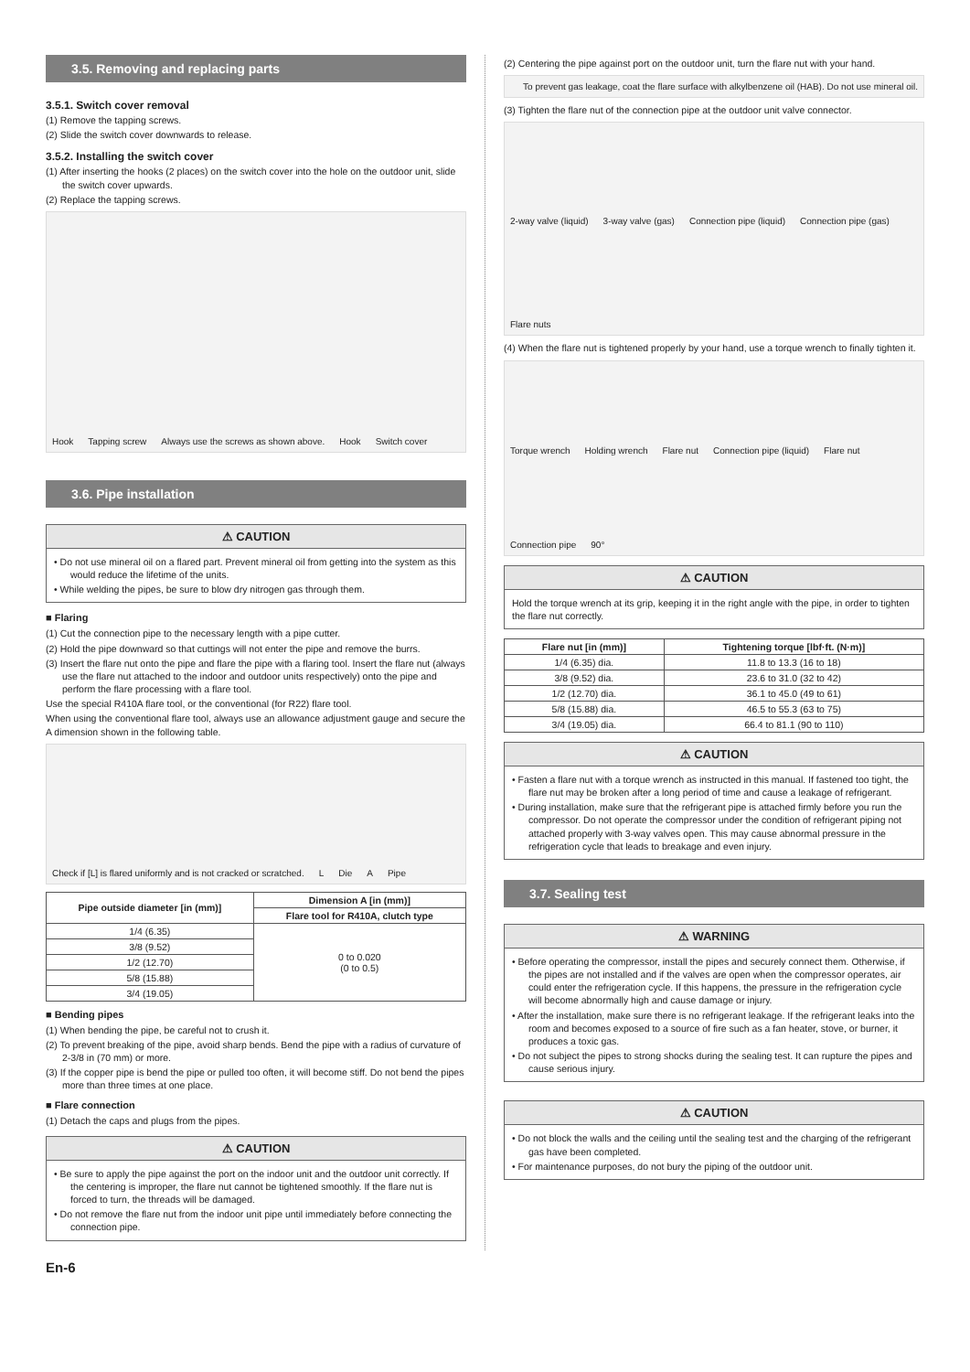3.5. Removing and replacing parts
3.5.1. Switch cover removal
(1) Remove the tapping screws.
(2) Slide the switch cover downwards to release.
3.5.2. Installing the switch cover
(1) After inserting the hooks (2 places) on the switch cover into the hole on the outdoor unit, slide the switch cover upwards.
(2) Replace the tapping screws.
Hook Tapping screw Always use the screws as shown above. Hook Switch cover
3.6. Pipe installation
⚠ CAUTION
• Do not use mineral oil on a flared part. Prevent mineral oil from getting into the system as this would reduce the lifetime of the units.
• While welding the pipes, be sure to blow dry nitrogen gas through them.
■ Flaring
(1) Cut the connection pipe to the necessary length with a pipe cutter.
(2) Hold the pipe downward so that cuttings will not enter the pipe and remove the burrs.
(3) Insert the flare nut onto the pipe and flare the pipe with a flaring tool. Insert the flare nut (always use the flare nut attached to the indoor and outdoor units respectively) onto the pipe and perform the flare processing with a flare tool.
Use the special R410A flare tool, or the conventional (for R22) flare tool.
When using the conventional flare tool, always use an allowance adjustment gauge and secure the A dimension shown in the following table.
Check if [L] is flared uniformly and is not cracked or scratched. L Die A Pipe
| Pipe outside diameter [in (mm)] | Dimension A [in (mm)] |
| --- | --- |
| | Flare tool for R410A, clutch type |
| 1/4 (6.35) | 0 to 0.020 (0 to 0.5) |
| 3/8 (9.52) | |
| 1/2 (12.70) | |
| 5/8 (15.88) | |
| 3/4 (19.05) | |
■ Bending pipes
(1) When bending the pipe, be careful not to crush it.
(2) To prevent breaking of the pipe, avoid sharp bends. Bend the pipe with a radius of curvature of 2-3/8 in (70 mm) or more.
(3) If the copper pipe is bend the pipe or pulled too often, it will become stiff. Do not bend the pipes more than three times at one place.
■ Flare connection
(1) Detach the caps and plugs from the pipes.
⚠ CAUTION
• Be sure to apply the pipe against the port on the indoor unit and the outdoor unit correctly. If the centering is improper, the flare nut cannot be tightened smoothly. If the flare nut is forced to turn, the threads will be damaged.
• Do not remove the flare nut from the indoor unit pipe until immediately before connecting the connection pipe.
(2) Centering the pipe against port on the outdoor unit, turn the flare nut with your hand.
To prevent gas leakage, coat the flare surface with alkylbenzene oil (HAB). Do not use mineral oil.
(3) Tighten the flare nut of the connection pipe at the outdoor unit valve connector.
2-way valve (liquid) 3-way valve (gas) Connection pipe (liquid) Connection pipe (gas) Flare nuts
(4) When the flare nut is tightened properly by your hand, use a torque wrench to finally tighten it.
Torque wrench Holding wrench Flare nut Connection pipe (liquid) Flare nut Connection pipe 90°
⚠ CAUTION
Hold the torque wrench at its grip, keeping it in the right angle with the pipe, in order to tighten the flare nut correctly.
| Flare nut [in (mm)] | Tightening torque [lbf·ft. (N·m)] |
| --- | --- |
| 1/4 (6.35) dia. | 11.8 to 13.3 (16 to 18) |
| 3/8 (9.52) dia. | 23.6 to 31.0 (32 to 42) |
| 1/2 (12.70) dia. | 36.1 to 45.0 (49 to 61) |
| 5/8 (15.88) dia. | 46.5 to 55.3 (63 to 75) |
| 3/4 (19.05) dia. | 66.4 to 81.1 (90 to 110) |
⚠ CAUTION
• Fasten a flare nut with a torque wrench as instructed in this manual. If fastened too tight, the flare nut may be broken after a long period of time and cause a leakage of refrigerant.
• During installation, make sure that the refrigerant pipe is attached firmly before you run the compressor. Do not operate the compressor under the condition of refrigerant piping not attached properly with 3-way valves open. This may cause abnormal pressure in the refrigeration cycle that leads to breakage and even injury.
3.7. Sealing test
⚠ WARNING
• Before operating the compressor, install the pipes and securely connect them. Otherwise, if the pipes are not installed and if the valves are open when the compressor operates, air could enter the refrigeration cycle. If this happens, the pressure in the refrigeration cycle will become abnormally high and cause damage or injury.
• After the installation, make sure there is no refrigerant leakage. If the refrigerant leaks into the room and becomes exposed to a source of fire such as a fan heater, stove, or burner, it produces a toxic gas.
• Do not subject the pipes to strong shocks during the sealing test. It can rupture the pipes and cause serious injury.
⚠ CAUTION
• Do not block the walls and the ceiling until the sealing test and the charging of the refrigerant gas have been completed.
• For maintenance purposes, do not bury the piping of the outdoor unit.
En-6